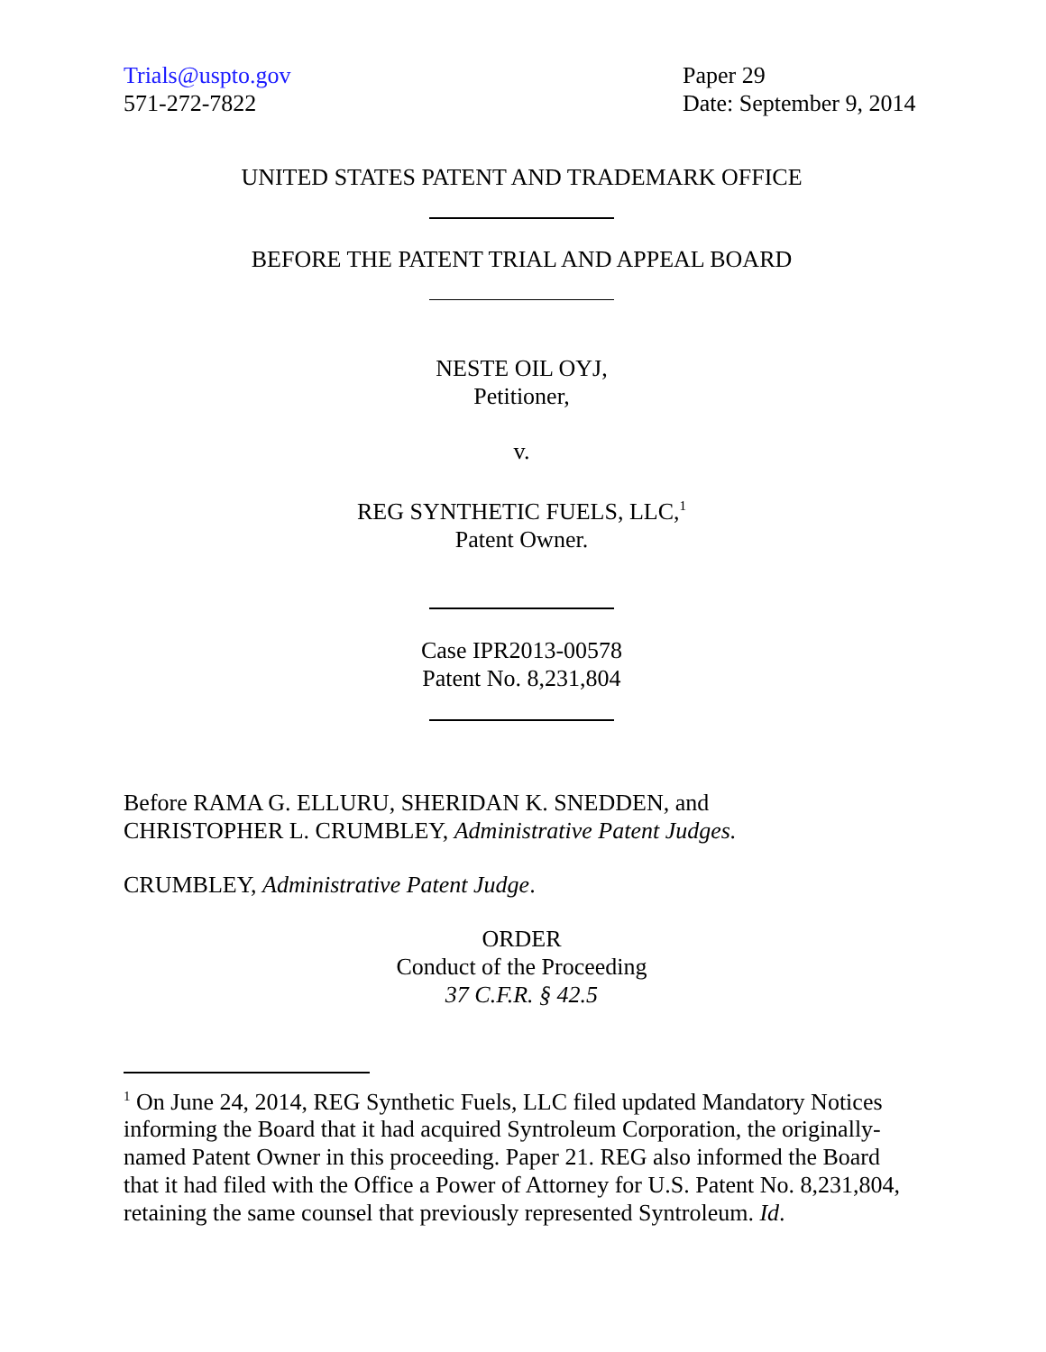Trials@uspto.gov
571-272-7822
Paper 29
Date: September 9, 2014
UNITED STATES PATENT AND TRADEMARK OFFICE
BEFORE THE PATENT TRIAL AND APPEAL BOARD
NESTE OIL OYJ,
Petitioner,
v.
REG SYNTHETIC FUELS, LLC,<sup>1</sup>
Patent Owner.
Case IPR2013-00578
Patent No. 8,231,804
Before RAMA G. ELLURU, SHERIDAN K. SNEDDEN, and
CHRISTOPHER L. CRUMBLEY, Administrative Patent Judges.
CRUMBLEY, Administrative Patent Judge.
ORDER
Conduct of the Proceeding
37 C.F.R. § 42.5
<sup>1</sup> On June 24, 2014, REG Synthetic Fuels, LLC filed updated Mandatory Notices informing the Board that it had acquired Syntroleum Corporation, the originally-named Patent Owner in this proceeding. Paper 21. REG also informed the Board that it had filed with the Office a Power of Attorney for U.S. Patent No. 8,231,804, retaining the same counsel that previously represented Syntroleum. Id.